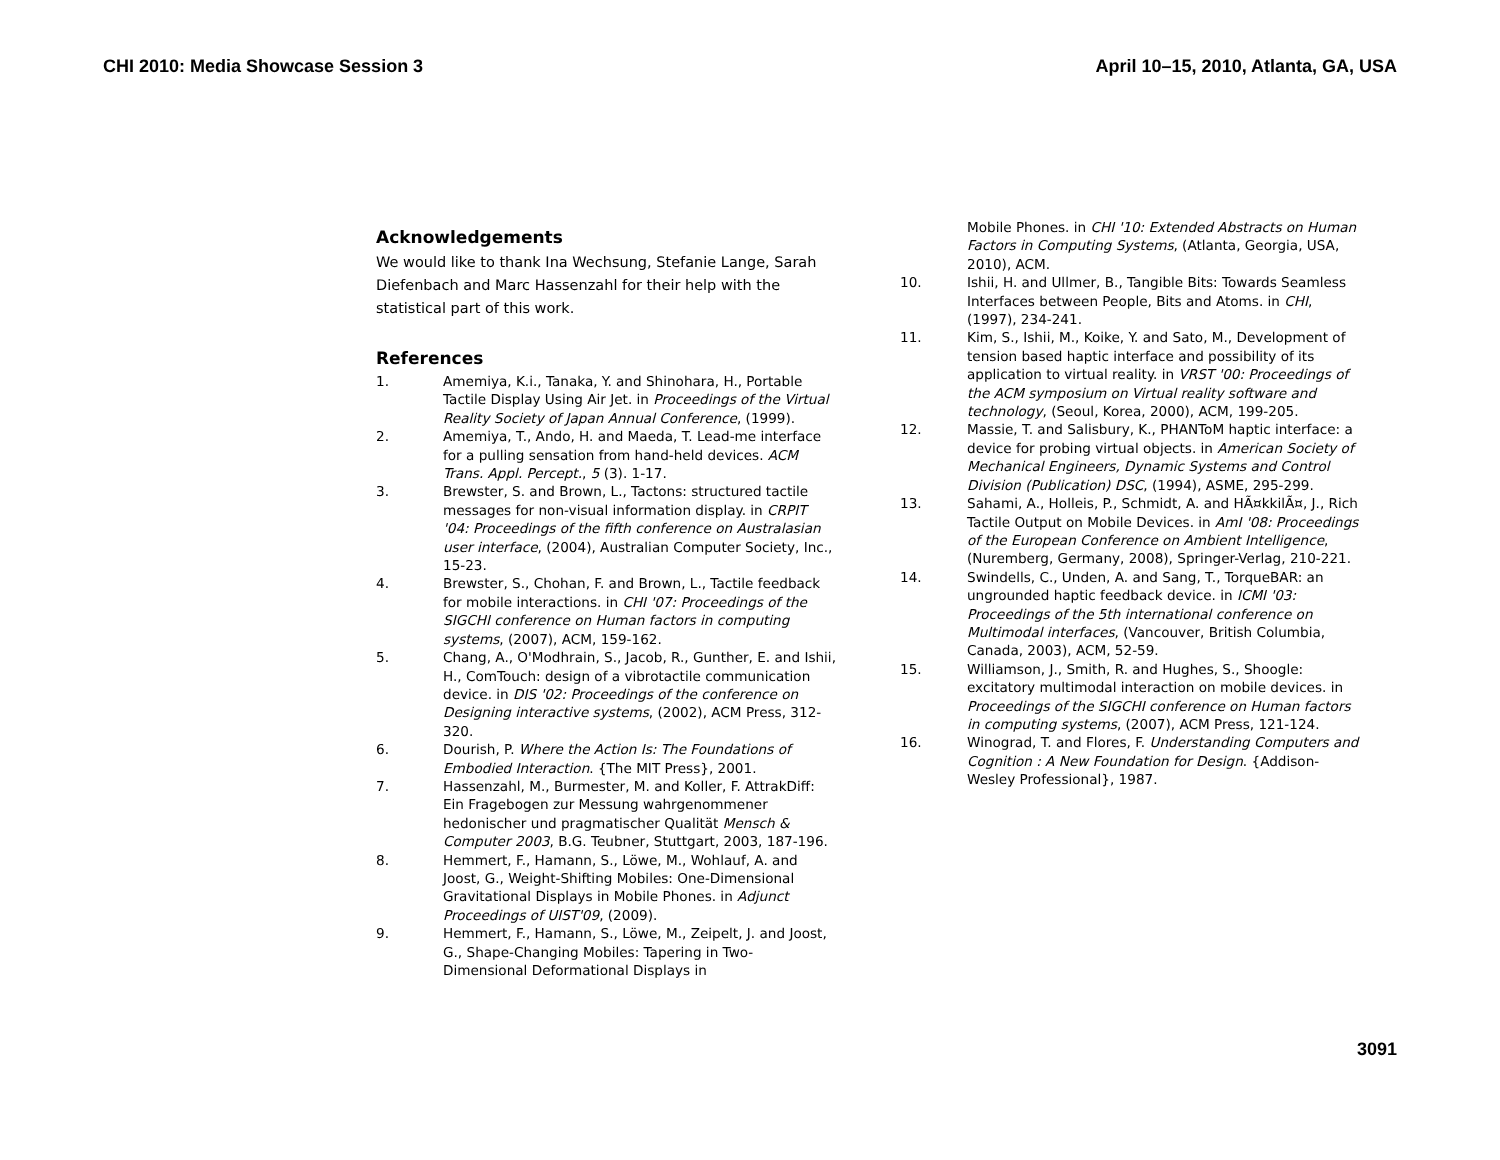CHI 2010: Media Showcase Session 3 April 10–15, 2010, Atlanta, GA, USA
Acknowledgements
We would like to thank Ina Wechsung, Stefanie Lange, Sarah Diefenbach and Marc Hassenzahl for their help with the statistical part of this work.
References
1. Amemiya, K.i., Tanaka, Y. and Shinohara, H., Portable Tactile Display Using Air Jet. in Proceedings of the Virtual Reality Society of Japan Annual Conference, (1999).
2. Amemiya, T., Ando, H. and Maeda, T. Lead-me interface for a pulling sensation from hand-held devices. ACM Trans. Appl. Percept., 5 (3). 1-17.
3. Brewster, S. and Brown, L., Tactons: structured tactile messages for non-visual information display. in CRPIT '04: Proceedings of the fifth conference on Australasian user interface, (2004), Australian Computer Society, Inc., 15-23.
4. Brewster, S., Chohan, F. and Brown, L., Tactile feedback for mobile interactions. in CHI '07: Proceedings of the SIGCHI conference on Human factors in computing systems, (2007), ACM, 159-162.
5. Chang, A., O'Modhrain, S., Jacob, R., Gunther, E. and Ishii, H., ComTouch: design of a vibrotactile communication device. in DIS '02: Proceedings of the conference on Designing interactive systems, (2002), ACM Press, 312-320.
6. Dourish, P. Where the Action Is: The Foundations of Embodied Interaction. {The MIT Press}, 2001.
7. Hassenzahl, M., Burmester, M. and Koller, F. AttrakDiff: Ein Fragebogen zur Messung wahrgenommener hedonischer und pragmatischer Qualität Mensch & Computer 2003, B.G. Teubner, Stuttgart, 2003, 187-196.
8. Hemmert, F., Hamann, S., Löwe, M., Wohlauf, A. and Joost, G., Weight-Shifting Mobiles: One-Dimensional Gravitational Displays in Mobile Phones. in Adjunct Proceedings of UIST'09, (2009).
9. Hemmert, F., Hamann, S., Löwe, M., Zeipelt, J. and Joost, G., Shape-Changing Mobiles: Tapering in Two-Dimensional Deformational Displays in
Mobile Phones. in CHI '10: Extended Abstracts on Human Factors in Computing Systems, (Atlanta, Georgia, USA, 2010), ACM.
10. Ishii, H. and Ullmer, B., Tangible Bits: Towards Seamless Interfaces between People, Bits and Atoms. in CHI, (1997), 234-241.
11. Kim, S., Ishii, M., Koike, Y. and Sato, M., Development of tension based haptic interface and possibility of its application to virtual reality. in VRST '00: Proceedings of the ACM symposium on Virtual reality software and technology, (Seoul, Korea, 2000), ACM, 199-205.
12. Massie, T. and Salisbury, K., PHANToM haptic interface: a device for probing virtual objects. in American Society of Mechanical Engineers, Dynamic Systems and Control Division (Publication) DSC, (1994), ASME, 295-299.
13. Sahami, A., Holleis, P., Schmidt, A. and HÃ¤kkilÃ¤, J., Rich Tactile Output on Mobile Devices. in AmI '08: Proceedings of the European Conference on Ambient Intelligence, (Nuremberg, Germany, 2008), Springer-Verlag, 210-221.
14. Swindells, C., Unden, A. and Sang, T., TorqueBAR: an ungrounded haptic feedback device. in ICMI '03: Proceedings of the 5th international conference on Multimodal interfaces, (Vancouver, British Columbia, Canada, 2003), ACM, 52-59.
15. Williamson, J., Smith, R. and Hughes, S., Shoogle: excitatory multimodal interaction on mobile devices. in Proceedings of the SIGCHI conference on Human factors in computing systems, (2007), ACM Press, 121-124.
16. Winograd, T. and Flores, F. Understanding Computers and Cognition : A New Foundation for Design. {Addison-Wesley Professional}, 1987.
3091